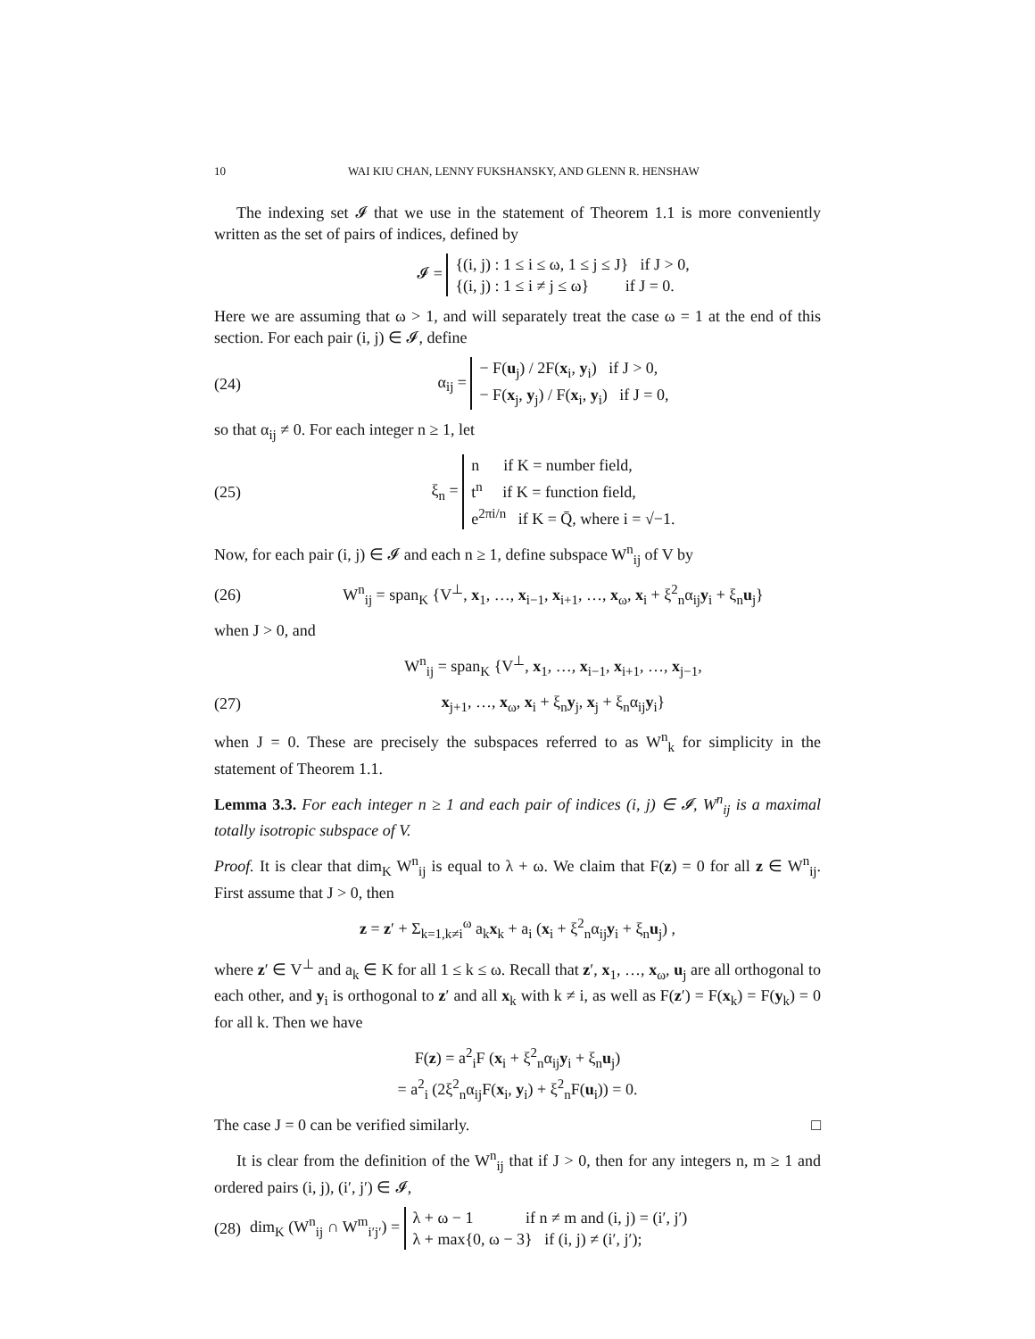10 WAI KIU CHAN, LENNY FUKSHANSKY, AND GLENN R. HENSHAW
The indexing set 𝓘 that we use in the statement of Theorem 1.1 is more conveniently written as the set of pairs of indices, defined by
𝓘 =
{(i, j) : 1 ≤ i ≤ ω, 1 ≤ j ≤ J} if J > 0,
{(i, j) : 1 ≤ i ≠ j ≤ ω} if J = 0.
Here we are assuming that ω > 1, and will separately treat the case ω = 1 at the end of this section. For each pair (i, j) ∈ 𝓘, define
(24) α<sub>ij</sub> =
− F(u<sub>j</sub>) / 2F(x<sub>i</sub>, y<sub>i</sub>) if J > 0,
− F(x<sub>j</sub>, y<sub>j</sub>) / F(x<sub>i</sub>, y<sub>i</sub>) if J = 0,
so that α<sub>ij</sub> ≠ 0. For each integer n ≥ 1, let
(25) ξ<sub>n</sub> =
n if K = number field,
t<sup>n</sup> if K = function field,
e<sup>2πi/n</sup> if K = Q̄, where i = √−1.
Now, for each pair (i, j) ∈ 𝓘 and each n ≥ 1, define subspace W<sup>n</sup><sub>ij</sub> of V by
(26) W<sup>n</sup><sub>ij</sub> = span<sub>K</sub> {V<sup>⊥</sup>, x<sub>1</sub>, …, x<sub>i−1</sub>, x<sub>i+1</sub>, …, x<sub>ω</sub>, x<sub>i</sub> + ξ<sup>2</sup><sub>n</sub>α<sub>ij</sub>y<sub>i</sub> + ξ<sub>n</sub>u<sub>j</sub>}
when J > 0, and
W<sup>n</sup><sub>ij</sub> = span<sub>K</sub> {V<sup>⊥</sup>, x<sub>1</sub>, …, x<sub>i−1</sub>, x<sub>i+1</sub>, …, x<sub>j−1</sub>,
(27) x<sub>j+1</sub>, …, x<sub>ω</sub>, x<sub>i</sub> + ξ<sub>n</sub>y<sub>j</sub>, x<sub>j</sub> + ξ<sub>n</sub>α<sub>ij</sub>y<sub>i</sub>}
when J = 0. These are precisely the subspaces referred to as W<sup>n</sup><sub>k</sub> for simplicity in the statement of Theorem 1.1.
Lemma 3.3. For each integer n ≥ 1 and each pair of indices (i, j) ∈ 𝓘, W<sup>n</sup><sub>ij</sub> is a maximal totally isotropic subspace of V.
Proof. It is clear that dim<sub>K</sub> W<sup>n</sup><sub>ij</sub> is equal to λ + ω. We claim that F(z) = 0 for all z ∈ W<sup>n</sup><sub>ij</sub>. First assume that J > 0, then
z = z′ + Σ<sub>k=1,k≠i</sub><sup>ω</sup> a<sub>k</sub>x<sub>k</sub> + a<sub>i</sub> (x<sub>i</sub> + ξ<sup>2</sup><sub>n</sub>α<sub>ij</sub>y<sub>i</sub> + ξ<sub>n</sub>u<sub>j</sub>) ,
where z′ ∈ V<sup>⊥</sup> and a<sub>k</sub> ∈ K for all 1 ≤ k ≤ ω. Recall that z′, x<sub>1</sub>, …, x<sub>ω</sub>, u<sub>j</sub> are all orthogonal to each other, and y<sub>i</sub> is orthogonal to z′ and all x<sub>k</sub> with k ≠ i, as well as F(z′) = F(x<sub>k</sub>) = F(y<sub>k</sub>) = 0 for all k. Then we have
F(z) = a<sup>2</sup><sub>i</sub>F (x<sub>i</sub> + ξ<sup>2</sup><sub>n</sub>α<sub>ij</sub>y<sub>i</sub> + ξ<sub>n</sub>u<sub>j</sub>)
= a<sup>2</sup><sub>i</sub> (2ξ<sup>2</sup><sub>n</sub>α<sub>ij</sub>F(x<sub>i</sub>, y<sub>i</sub>) + ξ<sup>2</sup><sub>n</sub>F(u<sub>i</sub>)) = 0.
The case J = 0 can be verified similarly. □
It is clear from the definition of the W<sup>n</sup><sub>ij</sub> that if J > 0, then for any integers n, m ≥ 1 and ordered pairs (i, j), (i′, j′) ∈ 𝓘,
(28) dim<sub>K</sub> (W<sup>n</sup><sub>ij</sub> ∩ W<sup>m</sup><sub>i′j′</sub>) =
λ + ω − 1 if n ≠ m and (i, j) = (i′, j′)
λ + max{0, ω − 3} if (i, j) ≠ (i′, j′);